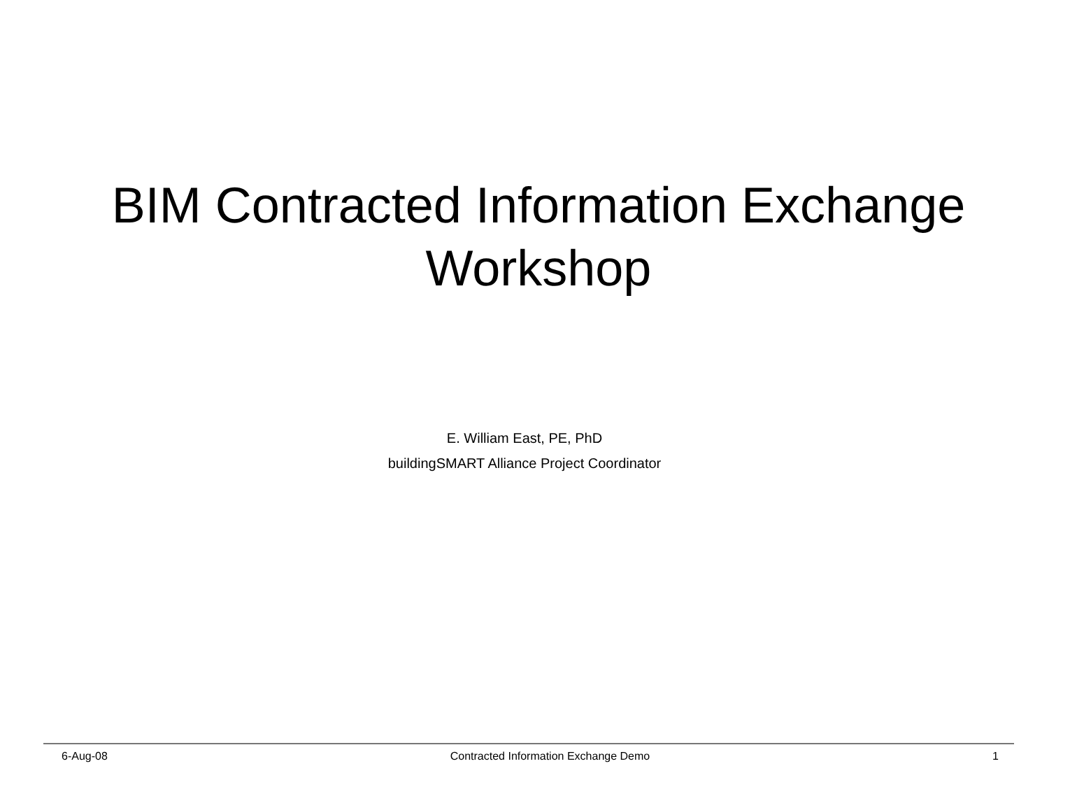BIM Contracted Information Exchange
Workshop
E. William East, PE, PhD
buildingSMART Alliance Project Coordinator
6-Aug-08 Contracted Information Exchange Demo 1